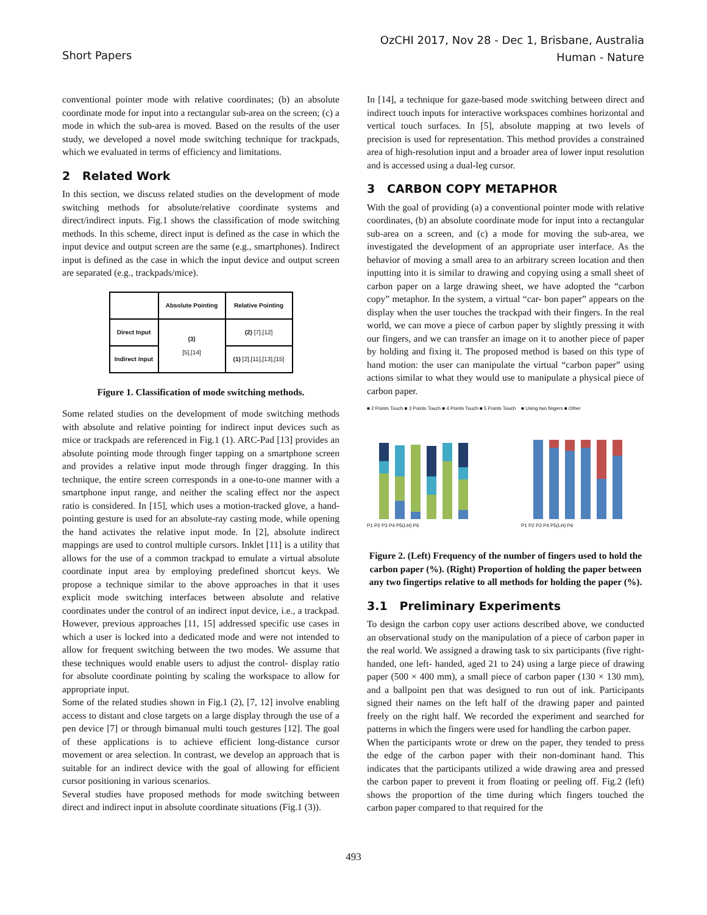Short Papers
OzCHI 2017, Nov 28 - Dec 1, Brisbane, Australia
Human - Nature
conventional pointer mode with relative coordinates; (b) an absolute coordinate mode for input into a rectangular sub-area on the screen; (c) a mode in which the sub-area is moved. Based on the results of the user study, we developed a novel mode switching technique for trackpads, which we evaluated in terms of efficiency and limitations.
2 Related Work
In this section, we discuss related studies on the development of mode switching methods for absolute/relative coordinate systems and direct/indirect inputs. Fig.1 shows the classification of mode switching methods. In this scheme, direct input is defined as the case in which the input device and output screen are the same (e.g., smartphones). Indirect input is defined as the case in which the input device and output screen are separated (e.g., trackpads/mice).
| | Absolute Pointing | Relative Pointing |
| Direct Input | (3) [5],[14] | (2) [7],[12] |
| Indirect Input | | (1) [2],[11],[13],[15] |
Figure 1. Classification of mode switching methods.
Some related studies on the development of mode switching methods with absolute and relative pointing for indirect input devices such as mice or trackpads are referenced in Fig.1 (1). ARC-Pad [13] provides an absolute pointing mode through finger tapping on a smartphone screen and provides a relative input mode through finger dragging. In this technique, the entire screen corresponds in a one-to-one manner with a smartphone input range, and neither the scaling effect nor the aspect ratio is considered. In [15], which uses a motion-tracked glove, a hand-pointing gesture is used for an absolute-ray casting mode, while opening the hand activates the relative input mode. In [2], absolute indirect mappings are used to control multiple cursors. Inklet [11] is a utility that allows for the use of a common trackpad to emulate a virtual absolute coordinate input area by employing predefined shortcut keys. We propose a technique similar to the above approaches in that it uses explicit mode switching interfaces between absolute and relative coordinates under the control of an indirect input device, i.e., a trackpad. However, previous approaches [11, 15] addressed specific use cases in which a user is locked into a dedicated mode and were not intended to allow for frequent switching between the two modes. We assume that these techniques would enable users to adjust the control- display ratio for absolute coordinate pointing by scaling the workspace to allow for appropriate input.
Some of the related studies shown in Fig.1 (2), [7, 12] involve enabling access to distant and close targets on a large display through the use of a pen device [7] or through bimanual multi touch gestures [12]. The goal of these applications is to achieve efficient long-distance cursor movement or area selection. In contrast, we develop an approach that is suitable for an indirect device with the goal of allowing for efficient cursor positioning in various scenarios.
Several studies have proposed methods for mode switching between direct and indirect input in absolute coordinate situations (Fig.1 (3)).
In [14], a technique for gaze-based mode switching between direct and indirect touch inputs for interactive workspaces combines horizontal and vertical touch surfaces. In [5], absolute mapping at two levels of precision is used for representation. This method provides a constrained area of high-resolution input and a broader area of lower input resolution and is accessed using a dual-leg cursor.
3 CARBON COPY METAPHOR
With the goal of providing (a) a conventional pointer mode with relative coordinates, (b) an absolute coordinate mode for input into a rectangular sub-area on a screen, and (c) a mode for moving the sub-area, we investigated the development of an appropriate user interface. As the behavior of moving a small area to an arbitrary screen location and then inputting into it is similar to drawing and copying using a small sheet of carbon paper on a large drawing sheet, we have adopted the “carbon copy” metaphor. In the system, a virtual “car- bon paper” appears on the display when the user touches the trackpad with their fingers. In the real world, we can move a piece of carbon paper by slightly pressing it with our fingers, and we can transfer an image on it to another piece of paper by holding and fixing it. The proposed method is based on this type of hand motion: the user can manipulate the virtual “carbon paper” using actions similar to what they would use to manipulate a physical piece of carbon paper.
■ 2 Points Touch ■ 3 Points Touch ■ 4 Points Touch ■ 5 Points Touch
P1 P2 P3 P4 P5(LH) P6
■ Using two fingers ■ Other
P1 P2 P3 P4 P5(LH) P6
Figure 2. (Left) Frequency of the number of fingers used to hold the carbon paper (%). (Right) Proportion of holding the paper between any two fingertips relative to all methods for holding the paper (%).
3.1 Preliminary Experiments
To design the carbon copy user actions described above, we conducted an observational study on the manipulation of a piece of carbon paper in the real world. We assigned a drawing task to six participants (five right-handed, one left- handed, aged 21 to 24) using a large piece of drawing paper (500 × 400 mm), a small piece of carbon paper (130 × 130 mm), and a ballpoint pen that was designed to run out of ink. Participants signed their names on the left half of the drawing paper and painted freely on the right half. We recorded the experiment and searched for patterns in which the fingers were used for handling the carbon paper.
When the participants wrote or drew on the paper, they tended to press the edge of the carbon paper with their non-dominant hand. This indicates that the participants utilized a wide drawing area and pressed the carbon paper to prevent it from floating or peeling off. Fig.2 (left) shows the proportion of the time during which fingers touched the carbon paper compared to that required for the
493